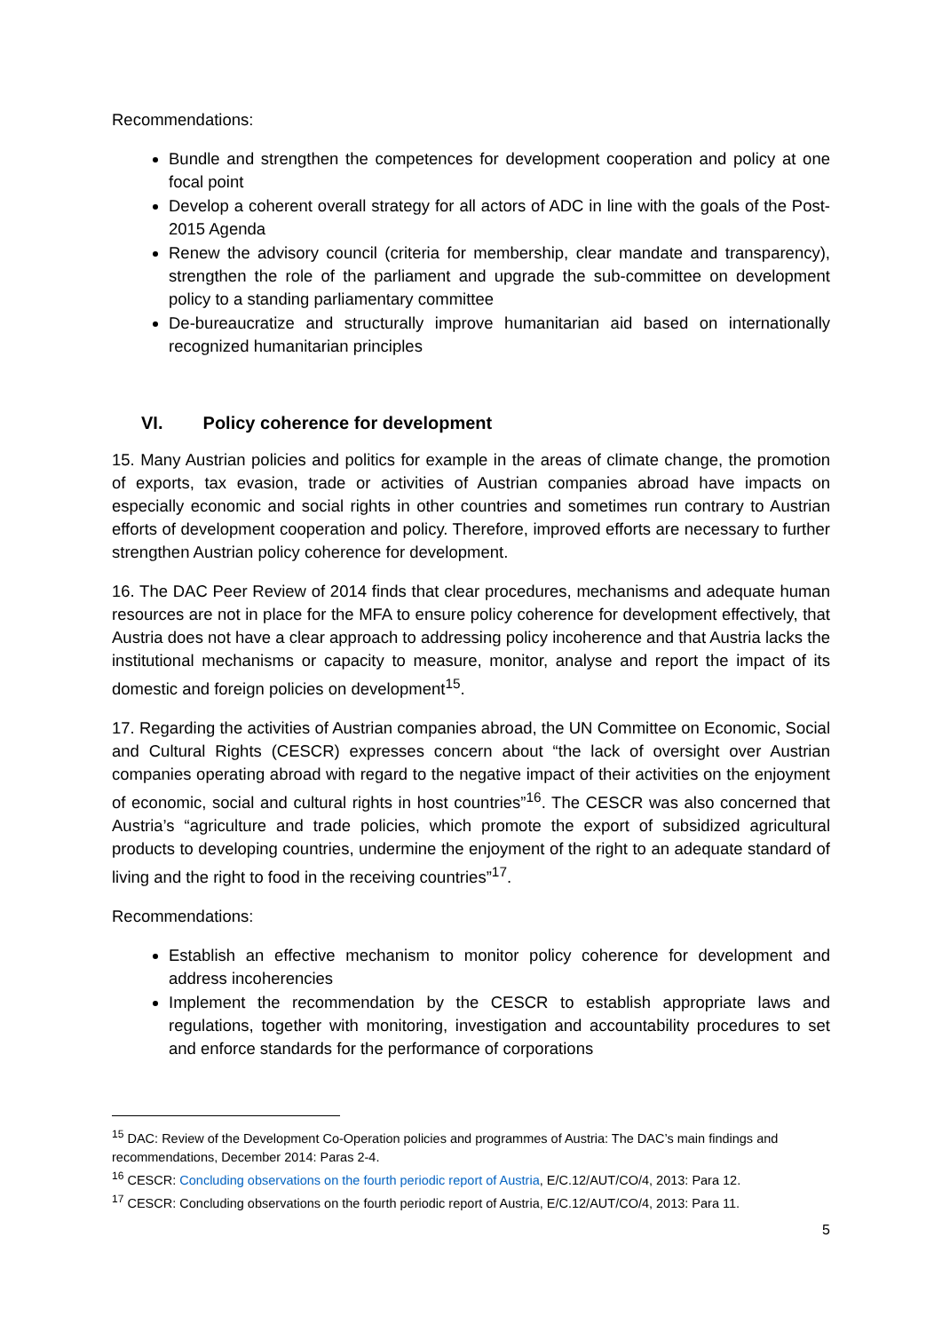Recommendations:
Bundle and strengthen the competences for development cooperation and policy at one focal point
Develop a coherent overall strategy for all actors of ADC in line with the goals of the Post-2015 Agenda
Renew the advisory council (criteria for membership, clear mandate and transparency), strengthen the role of the parliament and upgrade the sub-committee on development policy to a standing parliamentary committee
De-bureaucratize and structurally improve humanitarian aid based on internationally recognized humanitarian principles
VI. Policy coherence for development
15. Many Austrian policies and politics for example in the areas of climate change, the promotion of exports, tax evasion, trade or activities of Austrian companies abroad have impacts on especially economic and social rights in other countries and sometimes run contrary to Austrian efforts of development cooperation and policy. Therefore, improved efforts are necessary to further strengthen Austrian policy coherence for development.
16. The DAC Peer Review of 2014 finds that clear procedures, mechanisms and adequate human resources are not in place for the MFA to ensure policy coherence for development effectively, that Austria does not have a clear approach to addressing policy incoherence and that Austria lacks the institutional mechanisms or capacity to measure, monitor, analyse and report the impact of its domestic and foreign policies on development<sup>15</sup>.
17. Regarding the activities of Austrian companies abroad, the UN Committee on Economic, Social and Cultural Rights (CESCR) expresses concern about “the lack of oversight over Austrian companies operating abroad with regard to the negative impact of their activities on the enjoyment of economic, social and cultural rights in host countries”<sup>16</sup>. The CESCR was also concerned that Austria’s “agriculture and trade policies, which promote the export of subsidized agricultural products to developing countries, undermine the enjoyment of the right to an adequate standard of living and the right to food in the receiving countries”<sup>17</sup>.
Recommendations:
Establish an effective mechanism to monitor policy coherence for development and address incoherencies
Implement the recommendation by the CESCR to establish appropriate laws and regulations, together with monitoring, investigation and accountability procedures to set and enforce standards for the performance of corporations
<sup>15</sup> DAC: Review of the Development Co-Operation policies and programmes of Austria: The DAC’s main findings and recommendations, December 2014: Paras 2-4.
<sup>16</sup> CESCR: Concluding observations on the fourth periodic report of Austria, E/C.12/AUT/CO/4, 2013: Para 12.
<sup>17</sup> CESCR: Concluding observations on the fourth periodic report of Austria, E/C.12/AUT/CO/4, 2013: Para 11.
5